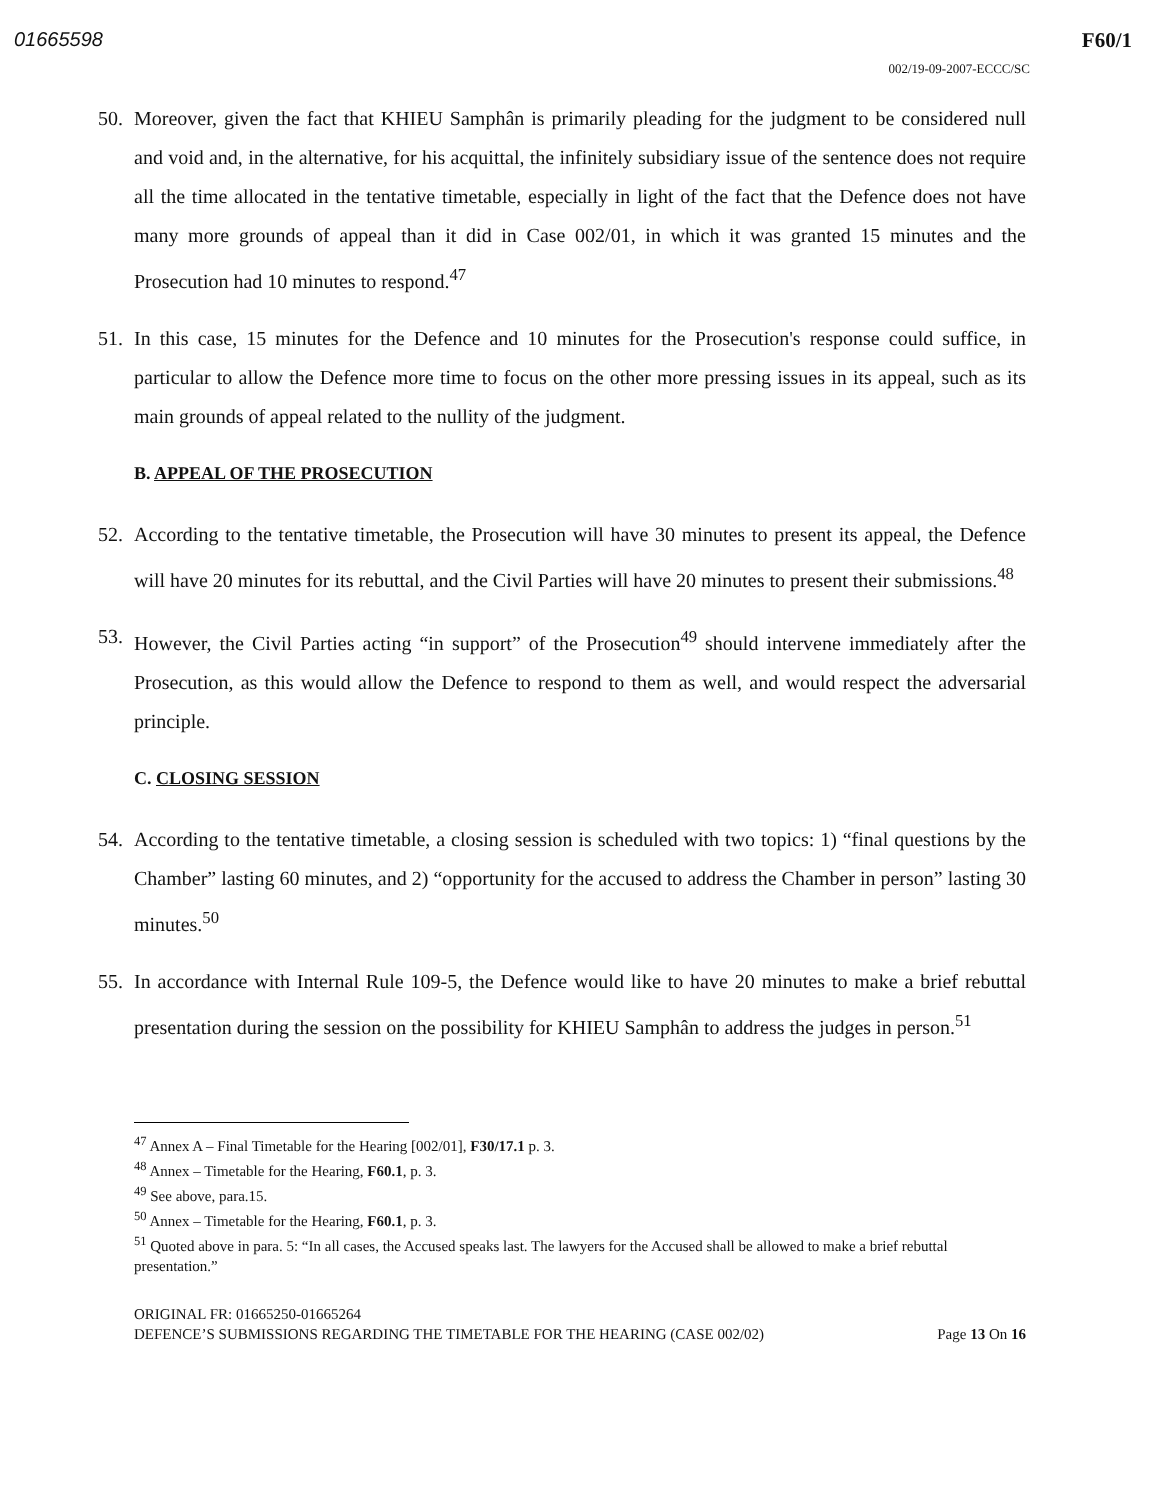01665598 F60/1
002/19-09-2007-ECCC/SC
50. Moreover, given the fact that KHIEU Samphân is primarily pleading for the judgment to be considered null and void and, in the alternative, for his acquittal, the infinitely subsidiary issue of the sentence does not require all the time allocated in the tentative timetable, especially in light of the fact that the Defence does not have many more grounds of appeal than it did in Case 002/01, in which it was granted 15 minutes and the Prosecution had 10 minutes to respond.<sup>47</sup>
51. In this case, 15 minutes for the Defence and 10 minutes for the Prosecution's response could suffice, in particular to allow the Defence more time to focus on the other more pressing issues in its appeal, such as its main grounds of appeal related to the nullity of the judgment.
B. APPEAL OF THE PROSECUTION
52. According to the tentative timetable, the Prosecution will have 30 minutes to present its appeal, the Defence will have 20 minutes for its rebuttal, and the Civil Parties will have 20 minutes to present their submissions.<sup>48</sup>
53. However, the Civil Parties acting “in support” of the Prosecution<sup>49</sup> should intervene immediately after the Prosecution, as this would allow the Defence to respond to them as well, and would respect the adversarial principle.
C. CLOSING SESSION
54. According to the tentative timetable, a closing session is scheduled with two topics: 1) “final questions by the Chamber” lasting 60 minutes, and 2) “opportunity for the accused to address the Chamber in person” lasting 30 minutes.<sup>50</sup>
55. In accordance with Internal Rule 109-5, the Defence would like to have 20 minutes to make a brief rebuttal presentation during the session on the possibility for KHIEU Samphân to address the judges in person.<sup>51</sup>
<sup>47</sup> Annex A – Final Timetable for the Hearing [002/01], F30/17.1 p. 3.
<sup>48</sup> Annex – Timetable for the Hearing, F60.1, p. 3.
<sup>49</sup> See above, para.15.
<sup>50</sup> Annex – Timetable for the Hearing, F60.1, p. 3.
<sup>51</sup> Quoted above in para. 5: “In all cases, the Accused speaks last. The lawyers for the Accused shall be allowed to make a brief rebuttal presentation.”
ORIGINAL FR: 01665250-01665264
DEFENCE’S SUBMISSIONS REGARDING THE TIMETABLE FOR THE HEARING (CASE 002/02) Page 13 On 16